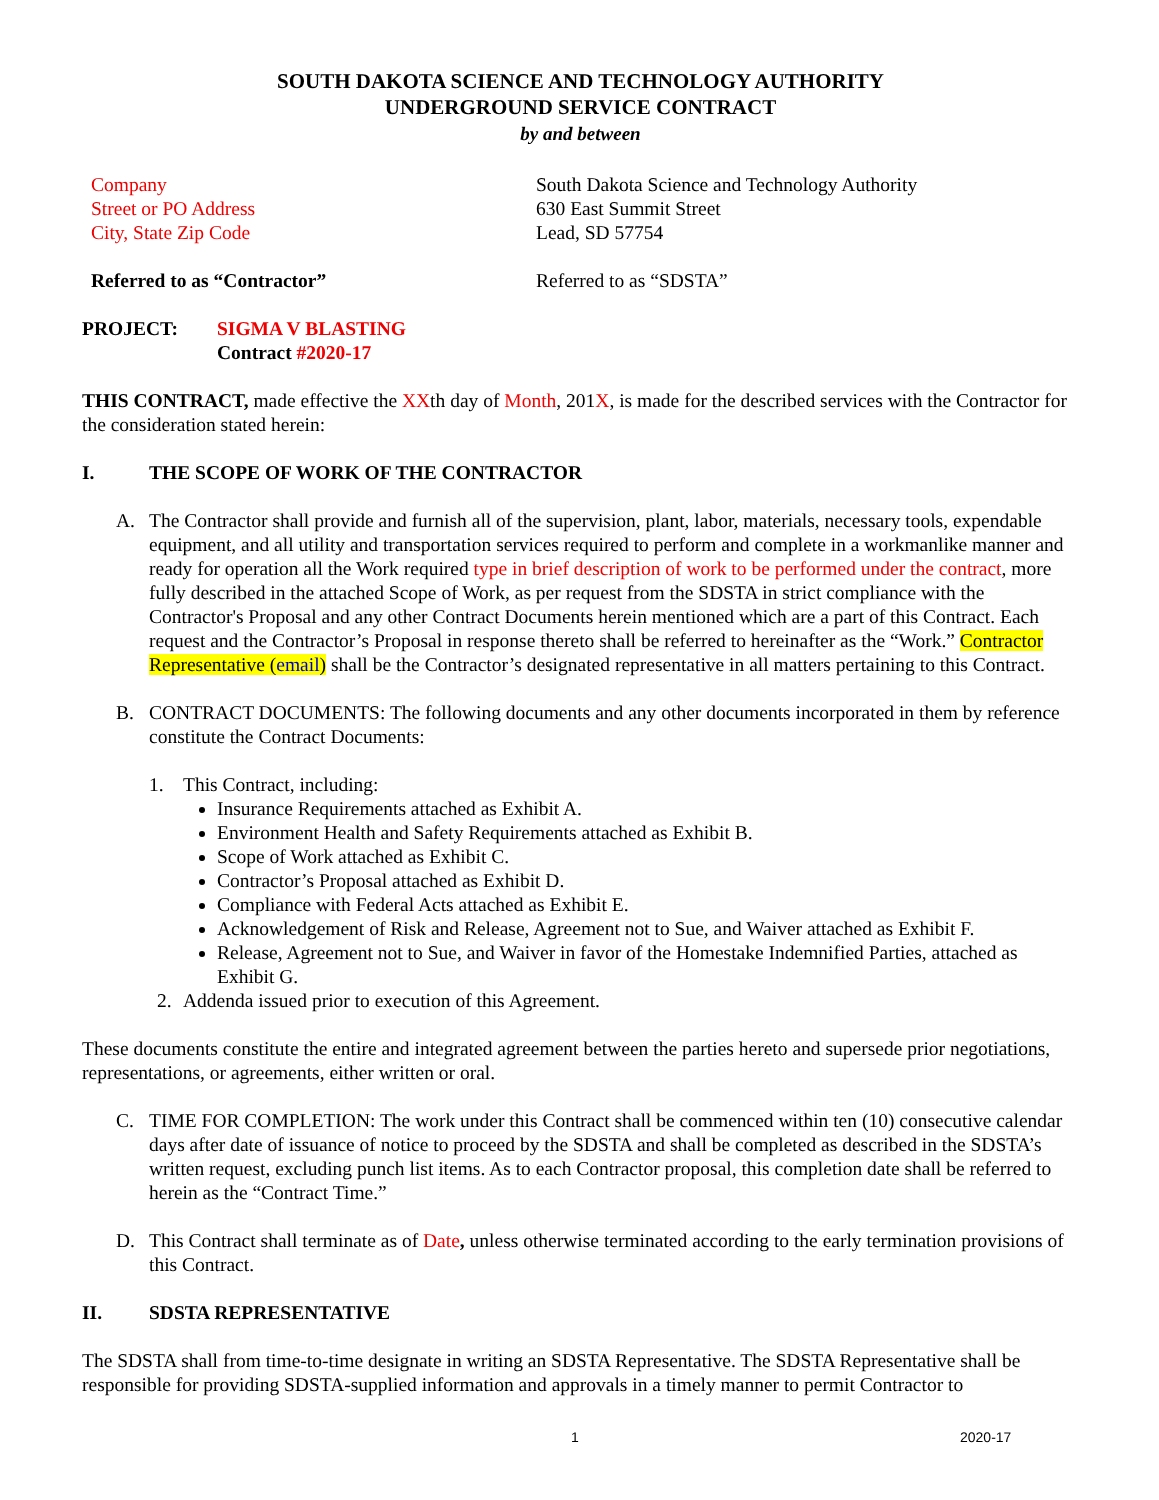SOUTH DAKOTA SCIENCE AND TECHNOLOGY AUTHORITY
UNDERGROUND SERVICE CONTRACT
by and between
Company
Street or PO Address
City, State Zip Code
South Dakota Science and Technology Authority
630 East Summit Street
Lead, SD 57754
Referred to as “Contractor” Referred to as “SDSTA”
PROJECT: SIGMA V BLASTING
Contract #2020-17
THIS CONTRACT, made effective the XXth day of Month, 201X, is made for the described services with the Contractor for the consideration stated herein:
I. THE SCOPE OF WORK OF THE CONTRACTOR
A. The Contractor shall provide and furnish all of the supervision, plant, labor, materials, necessary tools, expendable equipment, and all utility and transportation services required to perform and complete in a workmanlike manner and ready for operation all the Work required type in brief description of work to be performed under the contract, more fully described in the attached Scope of Work, as per request from the SDSTA in strict compliance with the Contractor's Proposal and any other Contract Documents herein mentioned which are a part of this Contract. Each request and the Contractor’s Proposal in response thereto shall be referred to hereinafter as the “Work.” Contractor Representative (email) shall be the Contractor’s designated representative in all matters pertaining to this Contract.
B. CONTRACT DOCUMENTS: The following documents and any other documents incorporated in them by reference constitute the Contract Documents:
1. This Contract, including:
Insurance Requirements attached as Exhibit A.
Environment Health and Safety Requirements attached as Exhibit B.
Scope of Work attached as Exhibit C.
Contractor’s Proposal attached as Exhibit D.
Compliance with Federal Acts attached as Exhibit E.
Acknowledgement of Risk and Release, Agreement not to Sue, and Waiver attached as Exhibit F.
Release, Agreement not to Sue, and Waiver in favor of the Homestake Indemnified Parties, attached as Exhibit G.
2. Addenda issued prior to execution of this Agreement.
These documents constitute the entire and integrated agreement between the parties hereto and supersede prior negotiations, representations, or agreements, either written or oral.
C. TIME FOR COMPLETION: The work under this Contract shall be commenced within ten (10) consecutive calendar days after date of issuance of notice to proceed by the SDSTA and shall be completed as described in the SDSTA’s written request, excluding punch list items. As to each Contractor proposal, this completion date shall be referred to herein as the “Contract Time.”
D. This Contract shall terminate as of Date, unless otherwise terminated according to the early termination provisions of this Contract.
II. SDSTA REPRESENTATIVE
The SDSTA shall from time-to-time designate in writing an SDSTA Representative. The SDSTA Representative shall be responsible for providing SDSTA-supplied information and approvals in a timely manner to permit Contractor to
1 2020-17